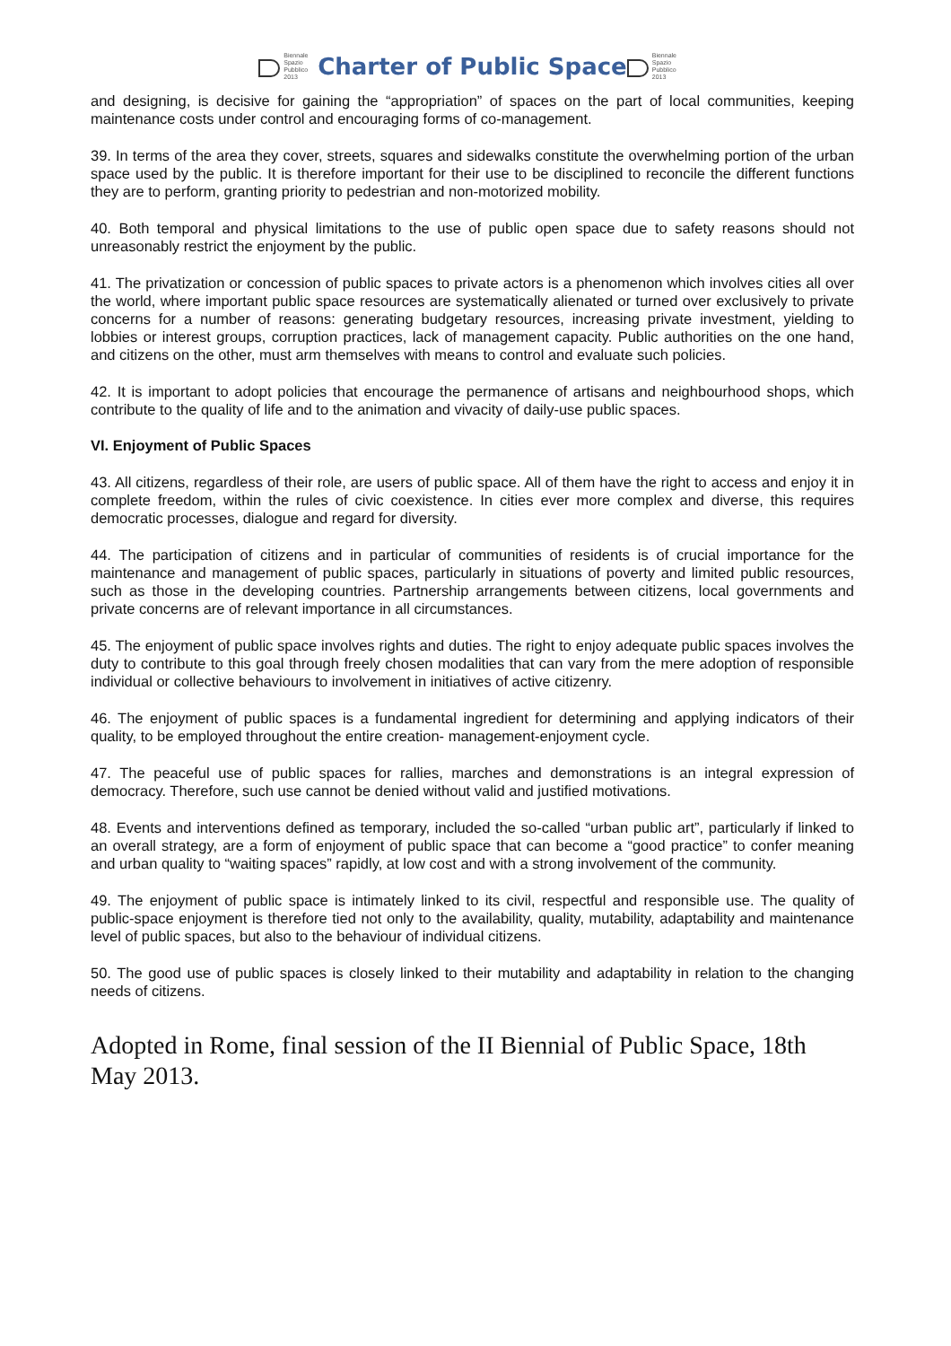Biennale
Spazio
Pubblico
2013 Charter of Public Space Biennale
Spazio
Pubblico
2013
and designing, is decisive for gaining the “appropriation” of spaces on the part of local communities, keeping maintenance costs under control and encouraging forms of co-management.
39. In terms of the area they cover, streets, squares and sidewalks constitute the overwhelming portion of the urban space used by the public. It is therefore important for their use to be disciplined to reconcile the different functions they are to perform, granting priority to pedestrian and non-motorized mobility.
40. Both temporal and physical limitations to the use of public open space due to safety reasons should not unreasonably restrict the enjoyment by the public.
41. The privatization or concession of public spaces to private actors is a phenomenon which involves cities all over the world, where important public space resources are systematically alienated or turned over exclusively to private concerns for a number of reasons: generating budgetary resources, increasing private investment, yielding to lobbies or interest groups, corruption practices, lack of management capacity. Public authorities on the one hand, and citizens on the other, must arm themselves with means to control and evaluate such policies.
42. It is important to adopt policies that encourage the permanence of artisans and neighbourhood shops, which contribute to the quality of life and to the animation and vivacity of daily-use public spaces.
VI. Enjoyment of Public Spaces
43. All citizens, regardless of their role, are users of public space. All of them have the right to access and enjoy it in complete freedom, within the rules of civic coexistence. In cities ever more complex and diverse, this requires democratic processes, dialogue and regard for diversity.
44. The participation of citizens and in particular of communities of residents is of crucial importance for the maintenance and management of public spaces, particularly in situations of poverty and limited public resources, such as those in the developing countries. Partnership arrangements between citizens, local governments and private concerns are of relevant importance in all circumstances.
45. The enjoyment of public space involves rights and duties. The right to enjoy adequate public spaces involves the duty to contribute to this goal through freely chosen modalities that can vary from the mere adoption of responsible individual or collective behaviours to involvement in initiatives of active citizenry.
46. The enjoyment of public spaces is a fundamental ingredient for determining and applying indicators of their quality, to be employed throughout the entire creation- management-enjoyment cycle.
47. The peaceful use of public spaces for rallies, marches and demonstrations is an integral expression of democracy. Therefore, such use cannot be denied without valid and justified motivations.
48. Events and interventions defined as temporary, included the so-called “urban public art”, particularly if linked to an overall strategy, are a form of enjoyment of public space that can become a “good practice” to confer meaning and urban quality to “waiting spaces” rapidly, at low cost and with a strong involvement of the community.
49. The enjoyment of public space is intimately linked to its civil, respectful and responsible use. The quality of public-space enjoyment is therefore tied not only to the availability, quality, mutability, adaptability and maintenance level of public spaces, but also to the behaviour of individual citizens.
50. The good use of public spaces is closely linked to their mutability and adaptability in relation to the changing needs of citizens.
Adopted in Rome, final session of the II Biennial of Public Space, 18th May 2013.